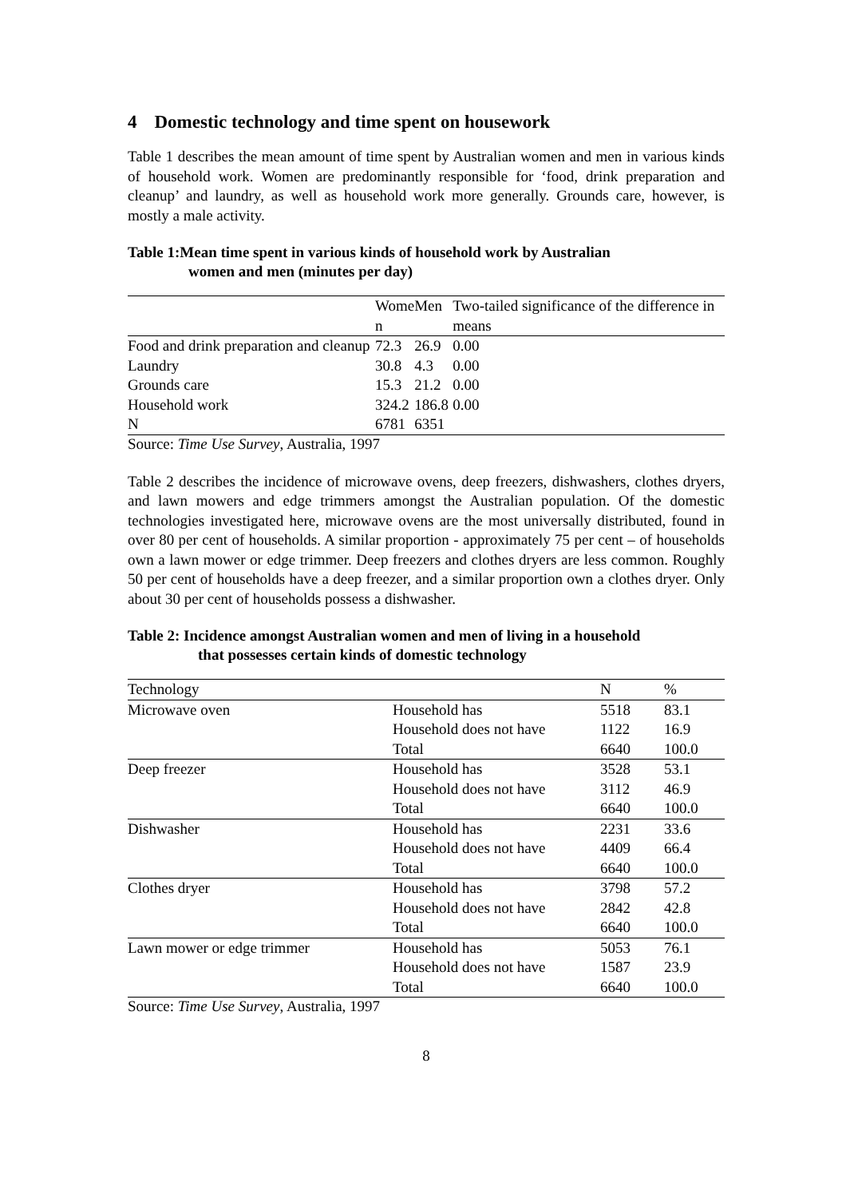4 Domestic technology and time spent on housework
Table 1 describes the mean amount of time spent by Australian women and men in various kinds of household work. Women are predominantly responsible for ‘food, drink preparation and cleanup’ and laundry, as well as household work more generally. Grounds care, however, is mostly a male activity.
Table 1:Mean time spent in various kinds of household work by Australian
women and men (minutes per day)
| | Wome n | Men | Two-tailed significance of the difference in means |
| --- | --- | --- | --- |
| Food and drink preparation and cleanup | 72.3 | 26.9 | 0.00 |
| Laundry | 30.8 | 4.3 | 0.00 |
| Grounds care | 15.3 | 21.2 | 0.00 |
| Household work | 324.2 | 186.8 | 0.00 |
| N | 6781 | 6351 | |
Source: Time Use Survey, Australia, 1997
Table 2 describes the incidence of microwave ovens, deep freezers, dishwashers, clothes dryers, and lawn mowers and edge trimmers amongst the Australian population. Of the domestic technologies investigated here, microwave ovens are the most universally distributed, found in over 80 per cent of households. A similar proportion - approximately 75 per cent – of households own a lawn mower or edge trimmer. Deep freezers and clothes dryers are less common. Roughly 50 per cent of households have a deep freezer, and a similar proportion own a clothes dryer. Only about 30 per cent of households possess a dishwasher.
Table 2: Incidence amongst Australian women and men of living in a household
that possesses certain kinds of domestic technology
| Technology | | N | % |
| --- | --- | --- | --- |
| Microwave oven | Household has | 5518 | 83.1 |
| | Household does not have | 1122 | 16.9 |
| | Total | 6640 | 100.0 |
| Deep freezer | Household has | 3528 | 53.1 |
| | Household does not have | 3112 | 46.9 |
| | Total | 6640 | 100.0 |
| Dishwasher | Household has | 2231 | 33.6 |
| | Household does not have | 4409 | 66.4 |
| | Total | 6640 | 100.0 |
| Clothes dryer | Household has | 3798 | 57.2 |
| | Household does not have | 2842 | 42.8 |
| | Total | 6640 | 100.0 |
| Lawn mower or edge trimmer | Household has | 5053 | 76.1 |
| | Household does not have | 1587 | 23.9 |
| | Total | 6640 | 100.0 |
Source: Time Use Survey, Australia, 1997
8